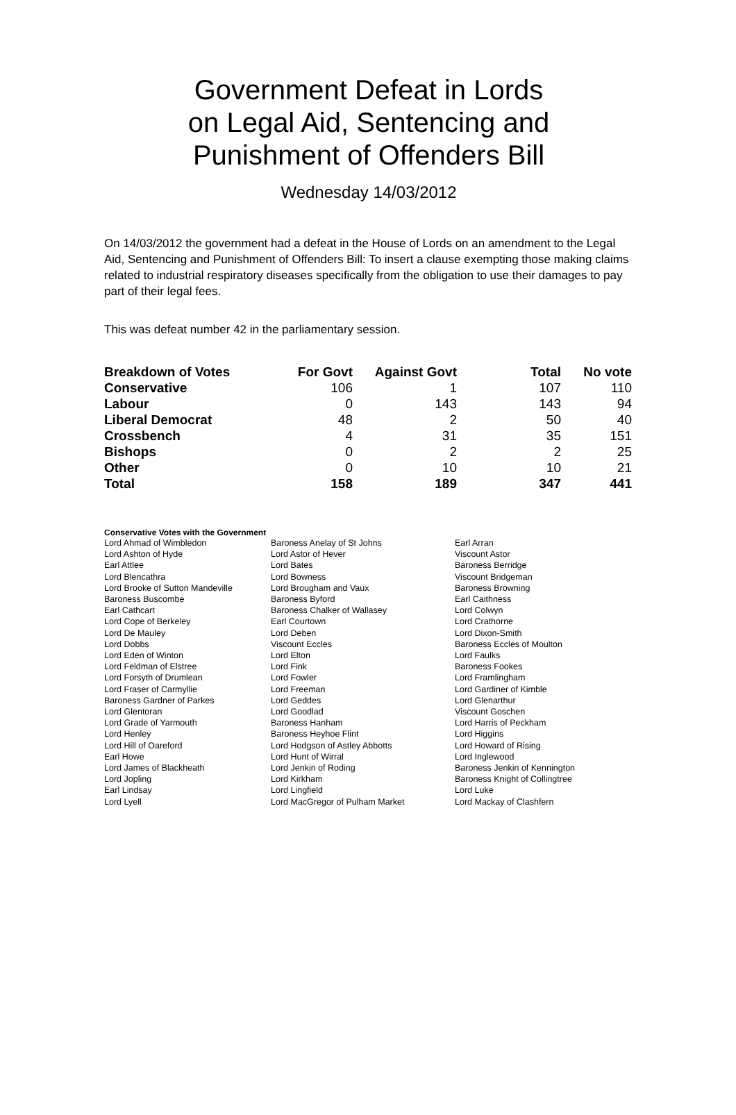Government Defeat in Lords
on Legal Aid, Sentencing and
Punishment of Offenders Bill
Wednesday 14/03/2012
On 14/03/2012 the government had a defeat in the House of Lords on an amendment to the Legal Aid, Sentencing and Punishment of Offenders Bill: To insert a clause exempting those making claims related to industrial respiratory diseases specifically from the obligation to use their damages to pay part of their legal fees.
This was defeat number 42 in the parliamentary session.
| Breakdown of Votes | For Govt | Against Govt | Total | No vote |
| --- | --- | --- | --- | --- |
| Conservative | 106 | 1 | 107 | 110 |
| Labour | 0 | 143 | 143 | 94 |
| Liberal Democrat | 48 | 2 | 50 | 40 |
| Crossbench | 4 | 31 | 35 | 151 |
| Bishops | 0 | 2 | 2 | 25 |
| Other | 0 | 10 | 10 | 21 |
| Total | 158 | 189 | 347 | 441 |
Conservative Votes with the Government
| Lord Ahmad of Wimbledon | Baroness Anelay of St Johns | Earl Arran |
| Lord Ashton of Hyde | Lord Astor of Hever | Viscount Astor |
| Earl Attlee | Lord Bates | Baroness Berridge |
| Lord Blencathra | Lord Bowness | Viscount Bridgeman |
| Lord Brooke of Sutton Mandeville | Lord Brougham and Vaux | Baroness Browning |
| Baroness Buscombe | Baroness Byford | Earl Caithness |
| Earl Cathcart | Baroness Chalker of Wallasey | Lord Colwyn |
| Lord Cope of Berkeley | Earl Courtown | Lord Crathorne |
| Lord De Mauley | Lord Deben | Lord Dixon-Smith |
| Lord Dobbs | Viscount Eccles | Baroness Eccles of Moulton |
| Lord Eden of Winton | Lord Elton | Lord Faulks |
| Lord Feldman of Elstree | Lord Fink | Baroness Fookes |
| Lord Forsyth of Drumlean | Lord Fowler | Lord Framlingham |
| Lord Fraser of Carmyllie | Lord Freeman | Lord Gardiner of Kimble |
| Baroness Gardner of Parkes | Lord Geddes | Lord Glenarthur |
| Lord Glentoran | Lord Goodlad | Viscount Goschen |
| Lord Grade of Yarmouth | Baroness Hanham | Lord Harris of Peckham |
| Lord Henley | Baroness Heyhoe Flint | Lord Higgins |
| Lord Hill of Oareford | Lord Hodgson of Astley Abbotts | Lord Howard of Rising |
| Earl Howe | Lord Hunt of Wirral | Lord Inglewood |
| Lord James of Blackheath | Lord Jenkin of Roding | Baroness Jenkin of Kennington |
| Lord Jopling | Lord Kirkham | Baroness Knight of Collingtree |
| Earl Lindsay | Lord Lingfield | Lord Luke |
| Lord Lyell | Lord MacGregor of Pulham Market | Lord Mackay of Clashfern |